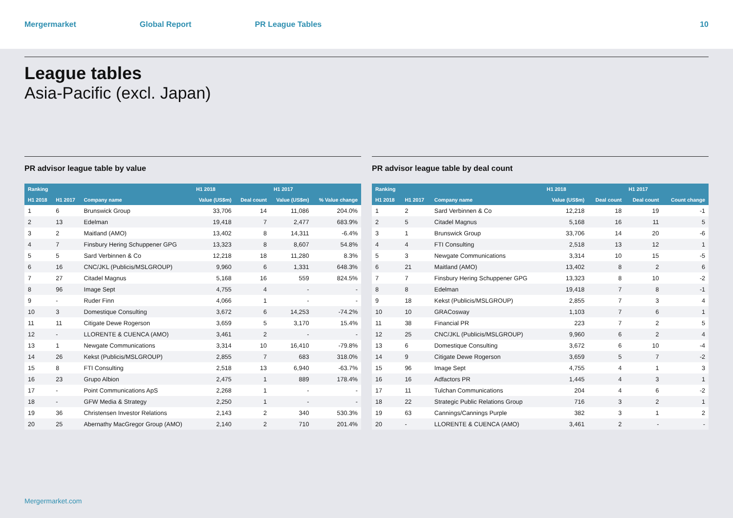Mergermarket Global Report PR League Tables 10
League tables
Asia-Pacific (excl. Japan)
PR advisor league table by value
| Ranking | | | H1 2018 | | H1 2017 | |
| --- | --- | --- | --- | --- | --- | --- |
| H1 2018 | H1 2017 | Company name | Value (US$m) | Deal count | Value (US$m) | % Value change |
| 1 | 6 | Brunswick Group | 33,706 | 14 | 11,086 | 204.0% |
| 2 | 13 | Edelman | 19,418 | 7 | 2,477 | 683.9% |
| 3 | 2 | Maitland (AMO) | 13,402 | 8 | 14,311 | -6.4% |
| 4 | 7 | Finsbury Hering Schuppener GPG | 13,323 | 8 | 8,607 | 54.8% |
| 5 | 5 | Sard Verbinnen & Co | 12,218 | 18 | 11,280 | 8.3% |
| 6 | 16 | CNC/JKL (Publicis/MSLGROUP) | 9,960 | 6 | 1,331 | 648.3% |
| 7 | 27 | Citadel Magnus | 5,168 | 16 | 559 | 824.5% |
| 8 | 96 | Image Sept | 4,755 | 4 | - | - |
| 9 | - | Ruder Finn | 4,066 | 1 | - | - |
| 10 | 3 | Domestique Consulting | 3,672 | 6 | 14,253 | -74.2% |
| 11 | 11 | Citigate Dewe Rogerson | 3,659 | 5 | 3,170 | 15.4% |
| 12 | - | LLORENTE & CUENCA (AMO) | 3,461 | 2 | - | - |
| 13 | 1 | Newgate Communications | 3,314 | 10 | 16,410 | -79.8% |
| 14 | 26 | Kekst (Publicis/MSLGROUP) | 2,855 | 7 | 683 | 318.0% |
| 15 | 8 | FTI Consulting | 2,518 | 13 | 6,940 | -63.7% |
| 16 | 23 | Grupo Albion | 2,475 | 1 | 889 | 178.4% |
| 17 | - | Point Communications ApS | 2,268 | 1 | - | - |
| 18 | - | GFW Media & Strategy | 2,250 | 1 | - | - |
| 19 | 36 | Christensen Investor Relations | 2,143 | 2 | 340 | 530.3% |
| 20 | 25 | Abernathy MacGregor Group (AMO) | 2,140 | 2 | 710 | 201.4% |
PR advisor league table by deal count
| Ranking | | | H1 2018 | | H1 2017 | |
| --- | --- | --- | --- | --- | --- | --- |
| H1 2018 | H1 2017 | Company name | Value (US$m) | Deal count | Deal count | Count change |
| 1 | 2 | Sard Verbinnen & Co | 12,218 | 18 | 19 | -1 |
| 2 | 5 | Citadel Magnus | 5,168 | 16 | 11 | 5 |
| 3 | 1 | Brunswick Group | 33,706 | 14 | 20 | -6 |
| 4 | 4 | FTI Consulting | 2,518 | 13 | 12 | 1 |
| 5 | 3 | Newgate Communications | 3,314 | 10 | 15 | -5 |
| 6 | 21 | Maitland (AMO) | 13,402 | 8 | 2 | 6 |
| 7 | 7 | Finsbury Hering Schuppener GPG | 13,323 | 8 | 10 | -2 |
| 8 | 8 | Edelman | 19,418 | 7 | 8 | -1 |
| 9 | 18 | Kekst (Publicis/MSLGROUP) | 2,855 | 7 | 3 | 4 |
| 10 | 10 | GRACosway | 1,103 | 7 | 6 | 1 |
| 11 | 38 | Financial PR | 223 | 7 | 2 | 5 |
| 12 | 25 | CNC/JKL (Publicis/MSLGROUP) | 9,960 | 6 | 2 | 4 |
| 13 | 6 | Domestique Consulting | 3,672 | 6 | 10 | -4 |
| 14 | 9 | Citigate Dewe Rogerson | 3,659 | 5 | 7 | -2 |
| 15 | 96 | Image Sept | 4,755 | 4 | 1 | 3 |
| 16 | 16 | Adfactors PR | 1,445 | 4 | 3 | 1 |
| 17 | 11 | Tulchan Communications | 204 | 4 | 6 | -2 |
| 18 | 22 | Strategic Public Relations Group | 716 | 3 | 2 | 1 |
| 19 | 63 | Cannings/Cannings Purple | 382 | 3 | 1 | 2 |
| 20 | - | LLORENTE & CUENCA (AMO) | 3,461 | 2 | - | - |
Mergermarket.com